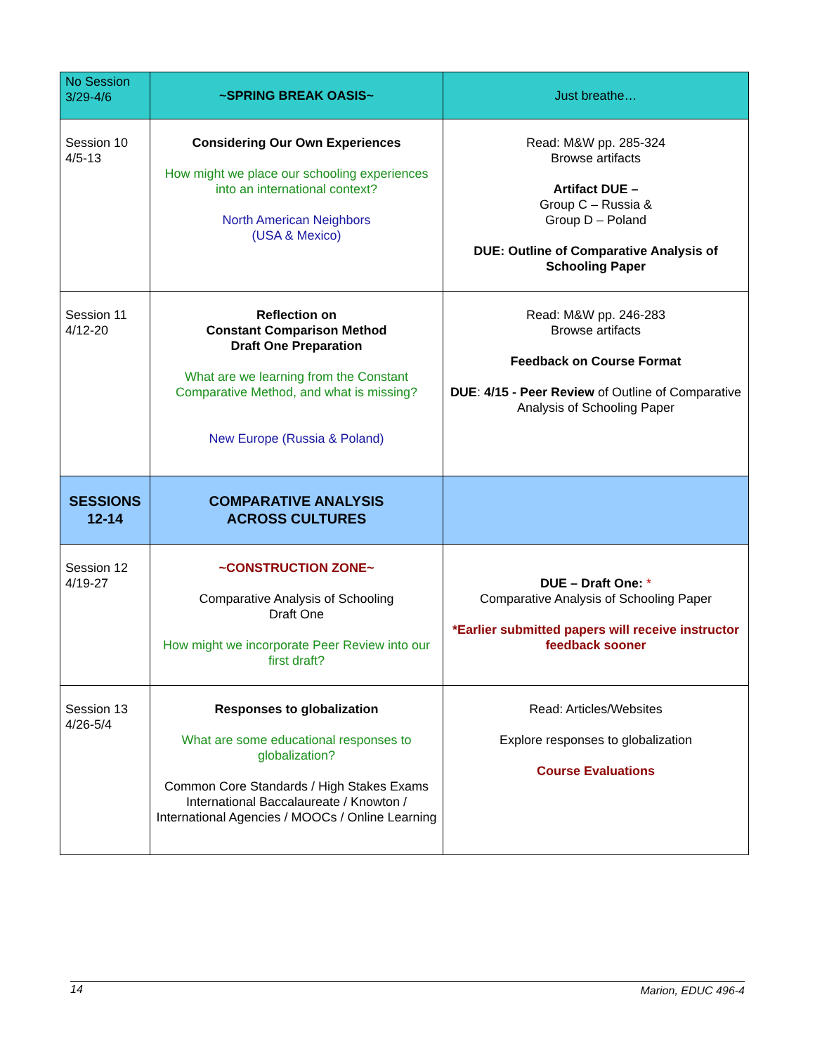| No Session 3/29-4/6 | ~SPRING BREAK OASIS~ | Just breathe… |
| Session 10 4/5-13 | Considering Our Own Experiences How might we place our schooling experiences into an international context? North American Neighbors (USA & Mexico) | Read: M&W pp. 285-324 Browse artifacts Artifact DUE – Group C – Russia & Group D – Poland DUE: Outline of Comparative Analysis of Schooling Paper |
| Session 11 4/12-20 | Reflection on Constant Comparison Method Draft One Preparation What are we learning from the Constant Comparative Method, and what is missing? New Europe (Russia & Poland) | Read: M&W pp. 246-283 Browse artifacts Feedback on Course Format DUE : 4/15 - Peer Review of Outline of Comparative Analysis of Schooling Paper |
| SESSIONS 12-14 | COMPARATIVE ANALYSIS ACROSS CULTURES | |
| Session 12 4/19-27 | ~CONSTRUCTION ZONE~ Comparative Analysis of Schooling Draft One How might we incorporate Peer Review into our first draft? | DUE – Draft One: * Comparative Analysis of Schooling Paper *Earlier submitted papers will receive instructor feedback sooner |
| Session 13 4/26-5/4 | Responses to globalization What are some educational responses to globalization? Common Core Standards / High Stakes Exams International Baccalaureate / Knowton / International Agencies / MOOCs / Online Learning | Read: Articles/Websites Explore responses to globalization Course Evaluations |
14 Marion, EDUC 496-4